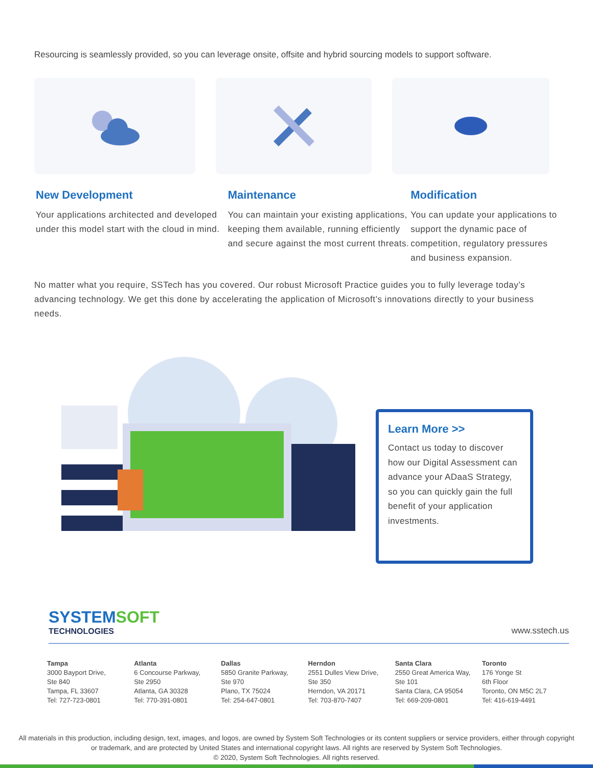Resourcing is seamlessly provided, so you can leverage onsite, offsite and hybrid sourcing models to support software.
New Development
Your applications architected and developed under this model start with the cloud in mind.
Maintenance
You can maintain your existing applications, keeping them available, running efficiently and secure against the most current threats.
Modification
You can update your applications to support the dynamic pace of competition, regulatory pressures and business expansion.
No matter what you require, SSTech has you covered. Our robust Microsoft Practice guides you to fully leverage today’s advancing technology. We get this done by accelerating the application of Microsoft’s innovations directly to your business needs.
Learn More >>
Contact us today to discover how our Digital Assessment can advance your ADaaS Strategy, so you can quickly gain the full benefit of your application investments.
SYSTEMSOFT
TECHNOLOGIES
www.sstech.us
Tampa
3000 Bayport Drive,
Ste 840
Tampa, FL 33607
Tel: 727-723-0801
Atlanta
6 Concourse Parkway,
Ste 2950
Atlanta, GA 30328
Tel: 770-391-0801
Dallas
5850 Granite Parkway,
Ste 970
Plano, TX 75024
Tel: 254-647-0801
Herndon
2551 Dulles View Drive,
Ste 350
Herndon, VA 20171
Tel: 703-870-7407
Santa Clara
2550 Great America Way,
Ste 101
Santa Clara, CA 95054
Tel: 669-209-0801
Toronto
176 Yonge St
6th Floor
Toronto, ON M5C 2L7
Tel: 416-619-4491
All materials in this production, including design, text, images, and logos, are owned by System Soft Technologies or its content suppliers or service providers, either through copyright or trademark, and are protected by United States and international copyright laws. All rights are reserved by System Soft Technologies.
© 2020, System Soft Technologies. All rights reserved.